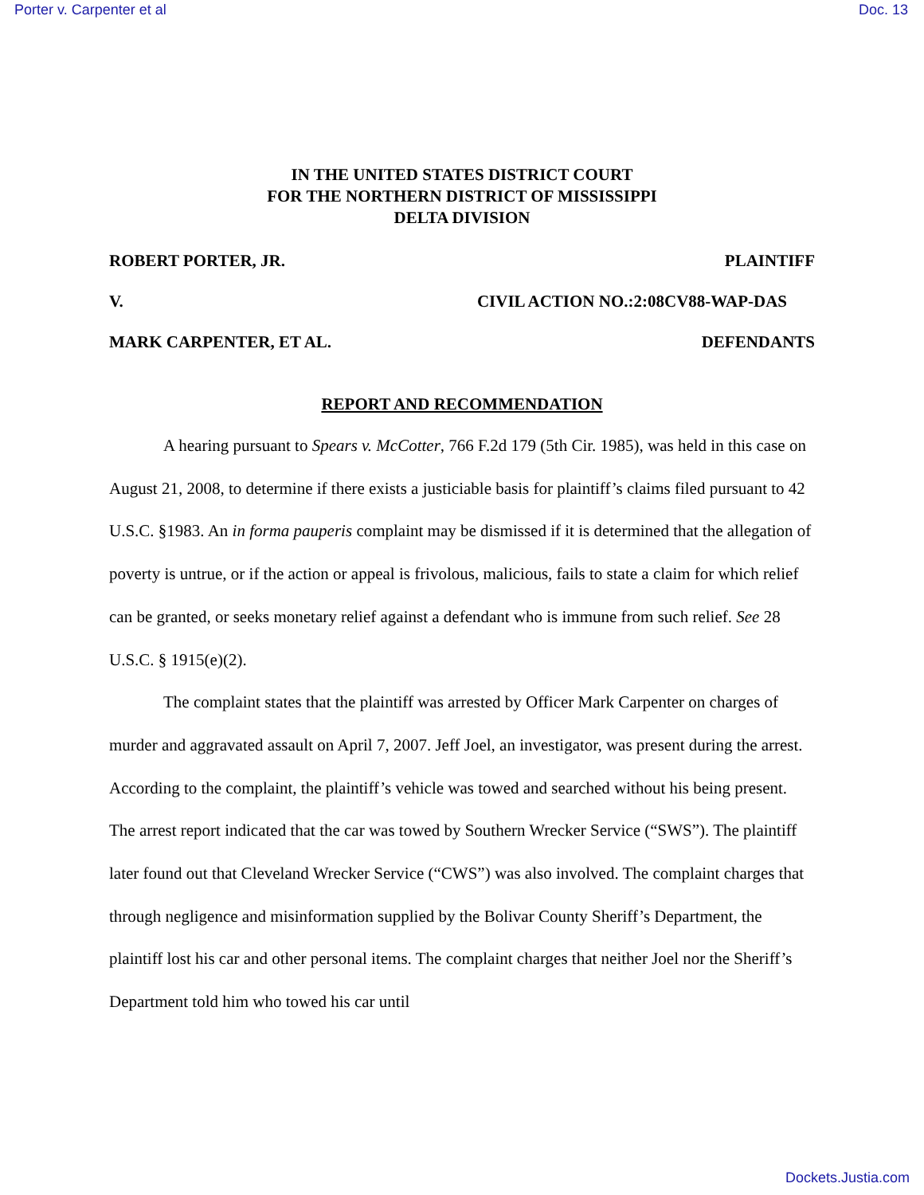Porter v. Carpenter et al Doc. 13
IN THE UNITED STATES DISTRICT COURT
FOR THE NORTHERN DISTRICT OF MISSISSIPPI
DELTA DIVISION
ROBERT PORTER, JR. PLAINTIFF
V. CIVIL ACTION NO.:2:08CV88-WAP-DAS
MARK CARPENTER, ET AL. DEFENDANTS
REPORT AND RECOMMENDATION
A hearing pursuant to Spears v. McCotter, 766 F.2d 179 (5th Cir. 1985), was held in this case on August 21, 2008, to determine if there exists a justiciable basis for plaintiff’s claims filed pursuant to 42 U.S.C. §1983. An in forma pauperis complaint may be dismissed if it is determined that the allegation of poverty is untrue, or if the action or appeal is frivolous, malicious, fails to state a claim for which relief can be granted, or seeks monetary relief against a defendant who is immune from such relief. See 28 U.S.C. § 1915(e)(2).
The complaint states that the plaintiff was arrested by Officer Mark Carpenter on charges of murder and aggravated assault on April 7, 2007. Jeff Joel, an investigator, was present during the arrest. According to the complaint, the plaintiff’s vehicle was towed and searched without his being present. The arrest report indicated that the car was towed by Southern Wrecker Service (“SWS”). The plaintiff later found out that Cleveland Wrecker Service (“CWS”) was also involved. The complaint charges that through negligence and misinformation supplied by the Bolivar County Sheriff’s Department, the plaintiff lost his car and other personal items. The complaint charges that neither Joel nor the Sheriff’s Department told him who towed his car until
Dockets.Justia.com